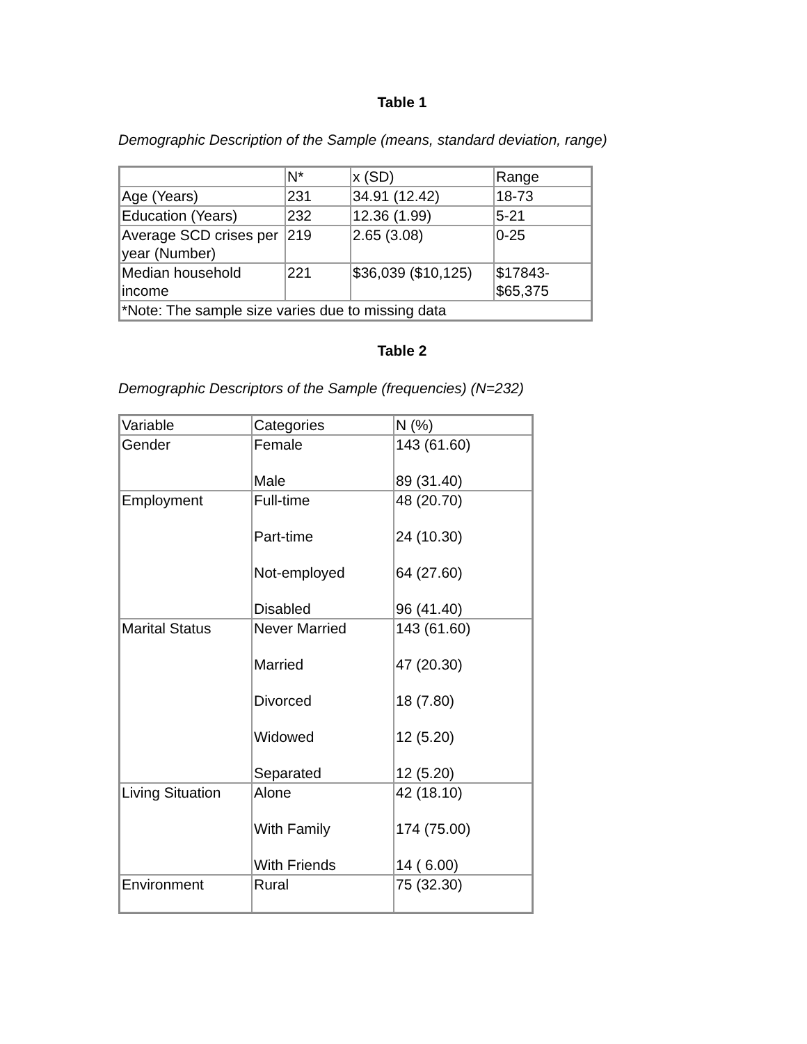Table 1
Demographic Description of the Sample (means, standard deviation, range)
| | N* | x (SD) | Range |
| Age (Years) | 231 | 34.91 (12.42) | 18-73 |
| Education (Years) | 232 | 12.36 (1.99) | 5-21 |
| Average SCD crises per year (Number) | 219 | 2.65 (3.08) | 0-25 |
| Median household income | 221 | $36,039 ($10,125) | $17843- $65,375 |
| *Note: The sample size varies due to missing data | | | |
Table 2
Demographic Descriptors of the Sample (frequencies) (N=232)
| Variable | Categories | N (%) |
| Gender | Female Male | 143 (61.60) 89 (31.40) |
| Employment | Full-time Part-time Not-employed Disabled | 48 (20.70) 24 (10.30) 64 (27.60) 96 (41.40) |
| Marital Status | Never Married Married Divorced Widowed Separated | 143 (61.60) 47 (20.30) 18 (7.80) 12 (5.20) 12 (5.20) |
| Living Situation | Alone With Family With Friends | 42 (18.10) 174 (75.00) 14 ( 6.00) |
| Environment | Rural | 75 (32.30) |